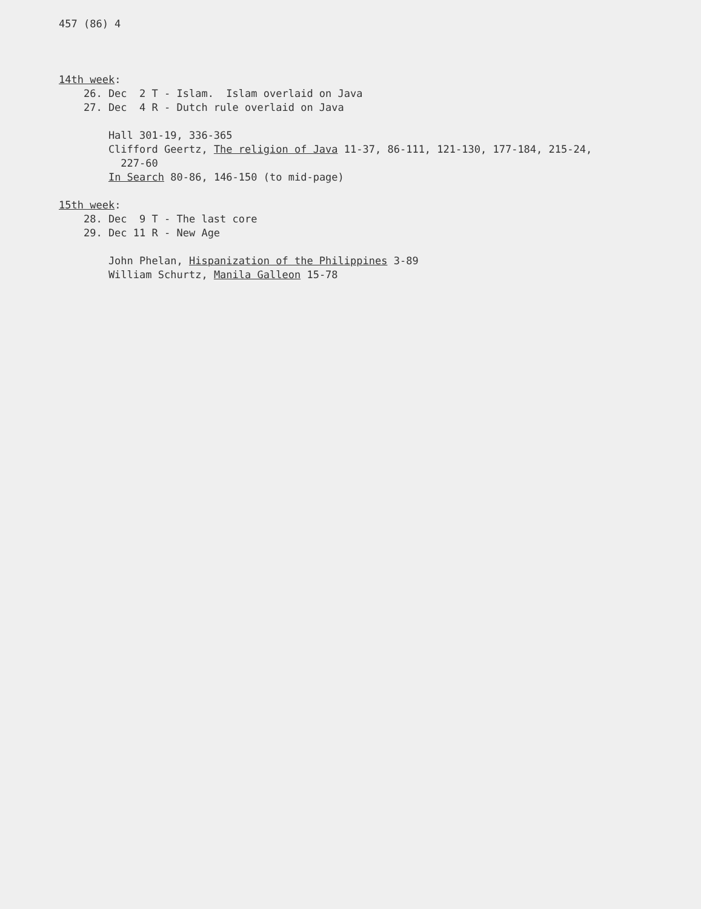457 (86) 4
14th week:
26. Dec 2 T - Islam. Islam overlaid on Java
27. Dec 4 R - Dutch rule overlaid on Java
Hall 301-19, 336-365
Clifford Geertz, The religion of Java 11-37, 86-111, 121-130, 177-184, 215-24,
227-60
In Search 80-86, 146-150 (to mid-page)
15th week:
28. Dec 9 T - The last core
29. Dec 11 R - New Age
John Phelan, Hispanization of the Philippines 3-89
William Schurtz, Manila Galleon 15-78